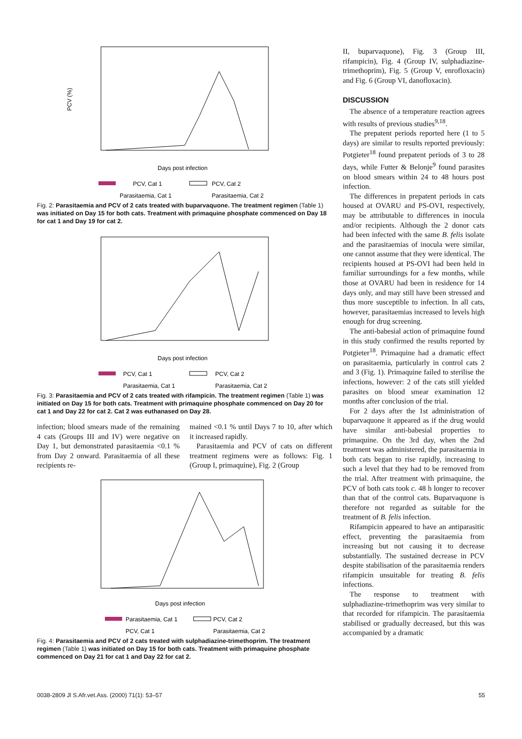PCV (%)
Days post infection
PCV, Cat 1
PCV, Cat 2
Parasitaemia, Cat 1
Parasitaemia, Cat 2
Fig. 2: Parasitaemia and PCV of 2 cats treated with buparvaquone. The treatment regimen (Table 1) was initiated on Day 15 for both cats. Treatment with primaquine phosphate commenced on Day 18 for cat 1 and Day 19 for cat 2.
Days post infection
PCV, Cat 1
PCV, Cat 2
Parasitaemia, Cat 1
Parasitaemia, Cat 2
Fig. 3: Parasitaemia and PCV of 2 cats treated with rifampicin. The treatment regimen (Table 1) was initiated on Day 15 for both cats. Treatment with primaquine phosphate commenced on Day 20 for cat 1 and Day 22 for cat 2. Cat 2 was euthanased on Day 28.
infection; blood smears made of the remaining 4 cats (Groups III and IV) were negative on Day 1, but demonstrated parasitaemia <0.1 % from Day 2 onward. Parasitaemia of all these recipients re-
mained <0.1 % until Days 7 to 10, after which it increased rapidly.
Parasitaemia and PCV of cats on different treatment regimens were as follows: Fig. 1 (Group I, primaquine), Fig. 2 (Group
Days post infection
Parasitaemia, Cat 1
PCV, Cat 2
PCV, Cat 1
Parasitaemia, Cat 2
Fig. 4: Parasitaemia and PCV of 2 cats treated with sulphadiazine-trimethoprim. The treatment regimen (Table 1) was initiated on Day 15 for both cats. Treatment with primaquine phosphate commenced on Day 21 for cat 1 and Day 22 for cat 2.
II, buparvaquone), Fig. 3 (Group III, rifampicin), Fig. 4 (Group IV, sulphadiazine-trimethoprim), Fig. 5 (Group V, enrofloxacin) and Fig. 6 (Group VI, danofloxacin).
DISCUSSION
The absence of a temperature reaction agrees with results of previous studies<sup>9,18</sup>.
The prepatent periods reported here (1 to 5 days) are similar to results reported previously: Potgieter<sup>18</sup> found prepatent periods of 3 to 28 days, while Futter & Belonje<sup>9</sup> found parasites on blood smears within 24 to 48 hours post infection.
The differences in prepatent periods in cats housed at OVARU and PS-OVI, respectively, may be attributable to differences in inocula and/or recipients. Although the 2 donor cats had been infected with the same B. felis isolate and the parasitaemias of inocula were similar, one cannot assume that they were identical. The recipients housed at PS-OVI had been held in familiar surroundings for a few months, while those at OVARU had been in residence for 14 days only, and may still have been stressed and thus more susceptible to infection. In all cats, however, parasitaemias increased to levels high enough for drug screening.
The anti-babesial action of primaquine found in this study confirmed the results reported by Potgieter<sup>18</sup>. Primaquine had a dramatic effect on parasitaemia, particularly in control cats 2 and 3 (Fig. 1). Primaquine failed to sterilise the infections, however: 2 of the cats still yielded parasites on blood smear examination 12 months after conclusion of the trial.
For 2 days after the 1st administration of buparvaquone it appeared as if the drug would have similar anti-babesial properties to primaquine. On the 3rd day, when the 2nd treatment was administered, the parasitaemia in both cats began to rise rapidly, increasing to such a level that they had to be removed from the trial. After treatment with primaquine, the PCV of both cats took c. 48 h longer to recover than that of the control cats. Buparvaquone is therefore not regarded as suitable for the treatment of B. felis infection.
Rifampicin appeared to have an antiparasitic effect, preventing the parasitaemia from increasing but not causing it to decrease substantially. The sustained decrease in PCV despite stabilisation of the parasitaemia renders rifampicin unsuitable for treating B. felis infections.
The response to treatment with sulphadiazine-trimethoprim was very similar to that recorded for rifampicin. The parasitaemia stabilised or gradually decreased, but this was accompanied by a dramatic
0038-2809 Jl S.Afr.vet.Ass. (2000) 71(1): 53–57 55